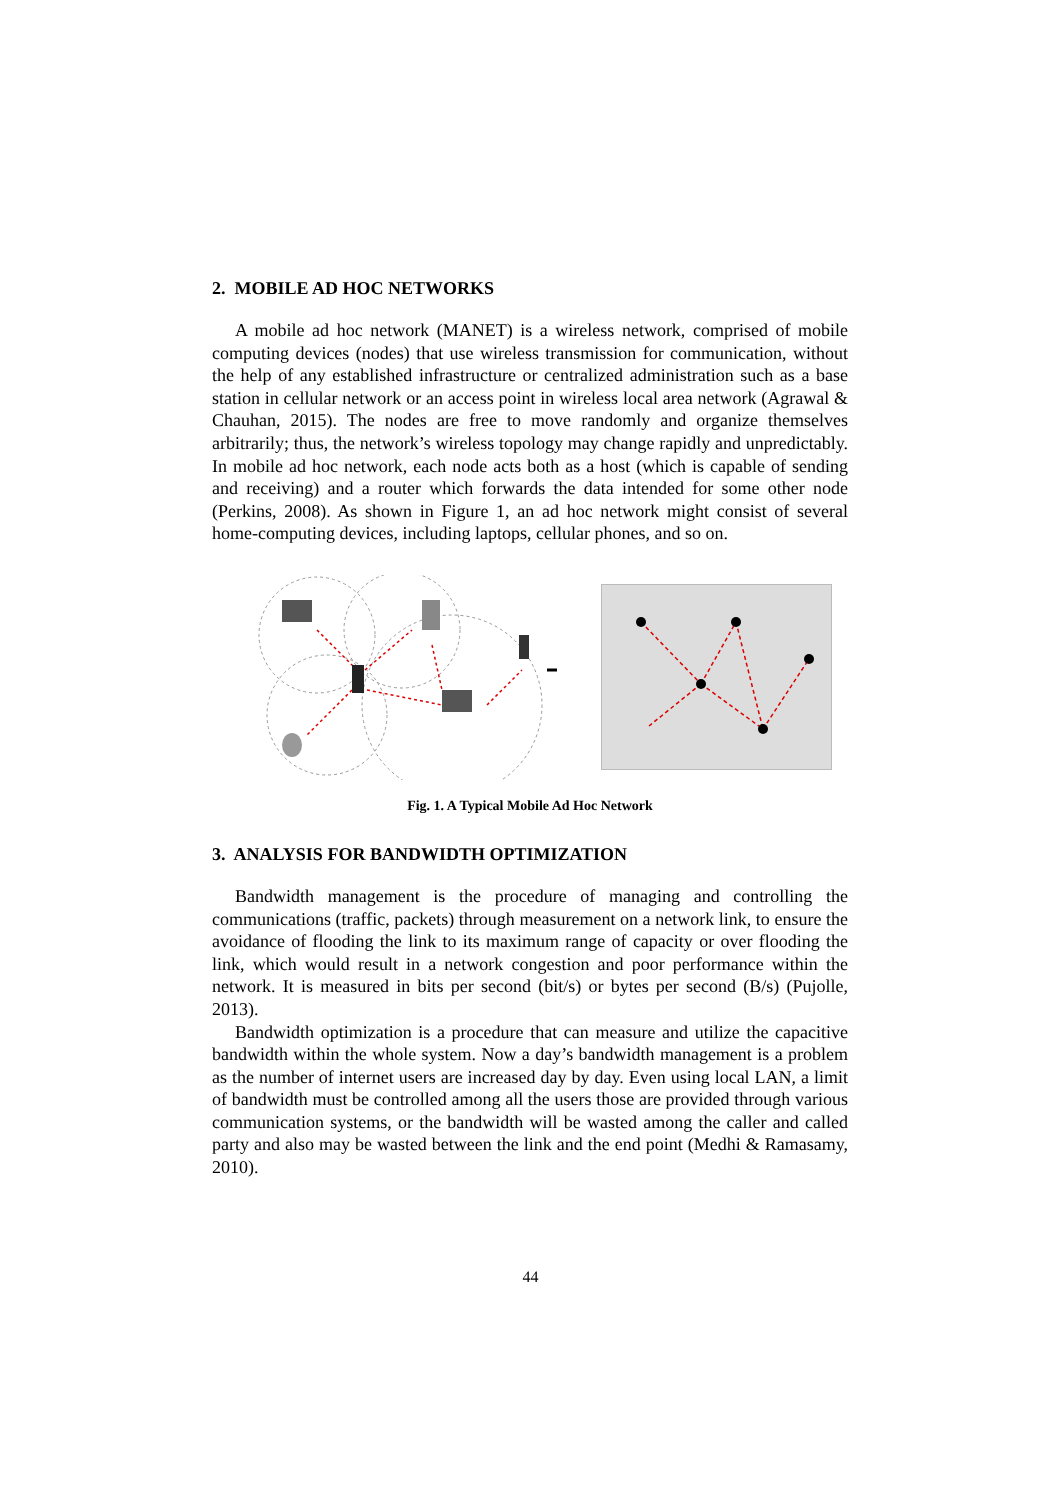2. MOBILE AD HOC NETWORKS
A mobile ad hoc network (MANET) is a wireless network, comprised of mobile computing devices (nodes) that use wireless transmission for communication, without the help of any established infrastructure or centralized administration such as a base station in cellular network or an access point in wireless local area network (Agrawal & Chauhan, 2015). The nodes are free to move randomly and organize themselves arbitrarily; thus, the network’s wireless topology may change rapidly and unpredictably. In mobile ad hoc network, each node acts both as a host (which is capable of sending and receiving) and a router which forwards the data intended for some other node (Perkins, 2008). As shown in Figure 1, an ad hoc network might consist of several home-computing devices, including laptops, cellular phones, and so on.
Fig. 1. A Typical Mobile Ad Hoc Network
3. ANALYSIS FOR BANDWIDTH OPTIMIZATION
Bandwidth management is the procedure of managing and controlling the communications (traffic, packets) through measurement on a network link, to ensure the avoidance of flooding the link to its maximum range of capacity or over flooding the link, which would result in a network congestion and poor performance within the network. It is measured in bits per second (bit/s) or bytes per second (B/s) (Pujolle, 2013).
Bandwidth optimization is a procedure that can measure and utilize the capacitive bandwidth within the whole system. Now a day’s bandwidth management is a problem as the number of internet users are increased day by day. Even using local LAN, a limit of bandwidth must be controlled among all the users those are provided through various communication systems, or the bandwidth will be wasted among the caller and called party and also may be wasted between the link and the end point (Medhi & Ramasamy, 2010).
44